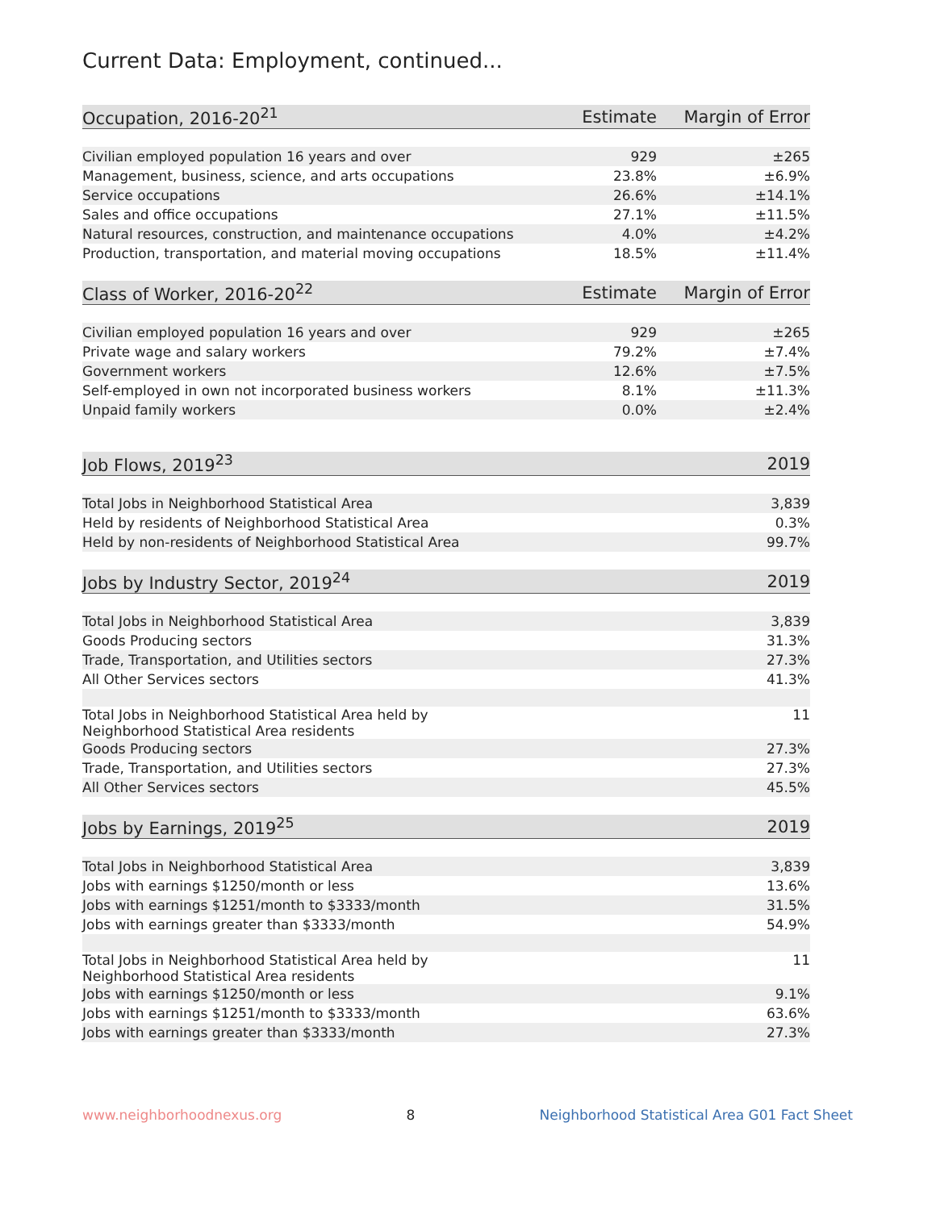Current Data: Employment, continued...
| Occupation, 2016-20<sup>21</sup> | Estimate | Margin of Error |
| --- | --- | --- |
| Civilian employed population 16 years and over | 929 | ±265 |
| Management, business, science, and arts occupations | 23.8% | ±6.9% |
| Service occupations | 26.6% | ±14.1% |
| Sales and office occupations | 27.1% | ±11.5% |
| Natural resources, construction, and maintenance occupations | 4.0% | ±4.2% |
| Production, transportation, and material moving occupations | 18.5% | ±11.4% |
| Class of Worker, 2016-20<sup>22</sup> | Estimate | Margin of Error |
| Civilian employed population 16 years and over | 929 | ±265 |
| Private wage and salary workers | 79.2% | ±7.4% |
| Government workers | 12.6% | ±7.5% |
| Self-employed in own not incorporated business workers | 8.1% | ±11.3% |
| Unpaid family workers | 0.0% | ±2.4% |
| Job Flows, 2019<sup>23</sup> | 2019 |
| --- | --- |
| Total Jobs in Neighborhood Statistical Area | 3,839 |
| Held by residents of Neighborhood Statistical Area | 0.3% |
| Held by non-residents of Neighborhood Statistical Area | 99.7% |
| Jobs by Industry Sector, 2019<sup>24</sup> | 2019 |
| Total Jobs in Neighborhood Statistical Area | 3,839 |
| Goods Producing sectors | 31.3% |
| Trade, Transportation, and Utilities sectors | 27.3% |
| All Other Services sectors | 41.3% |
| Total Jobs in Neighborhood Statistical Area held by Neighborhood Statistical Area residents | 11 |
| Goods Producing sectors | 27.3% |
| Trade, Transportation, and Utilities sectors | 27.3% |
| All Other Services sectors | 45.5% |
| Jobs by Earnings, 2019<sup>25</sup> | 2019 |
| Total Jobs in Neighborhood Statistical Area | 3,839 |
| Jobs with earnings $1250/month or less | 13.6% |
| Jobs with earnings $1251/month to $3333/month | 31.5% |
| Jobs with earnings greater than $3333/month | 54.9% |
| Total Jobs in Neighborhood Statistical Area held by Neighborhood Statistical Area residents | 11 |
| Jobs with earnings $1250/month or less | 9.1% |
| Jobs with earnings $1251/month to $3333/month | 63.6% |
| Jobs with earnings greater than $3333/month | 27.3% |
www.neighborhoodnexus.org 8 Neighborhood Statistical Area G01 Fact Sheet